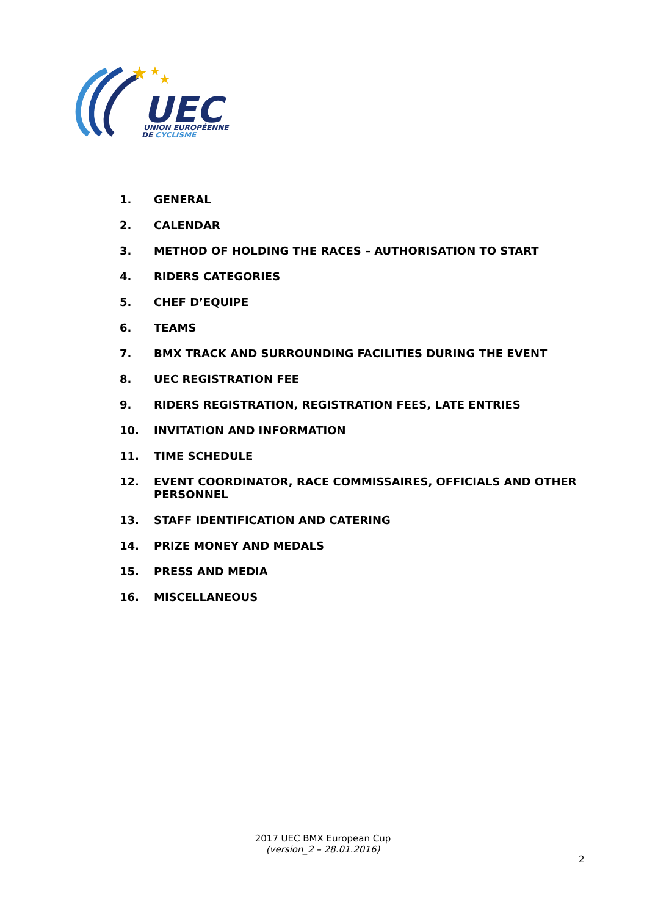★
★
★
UEC
UNION EUROPÉENNE
DE CYCLISME
1. GENERAL
2. CALENDAR
3. METHOD OF HOLDING THE RACES – AUTHORISATION TO START
4. RIDERS CATEGORIES
5. CHEF D’EQUIPE
6. TEAMS
7. BMX TRACK AND SURROUNDING FACILITIES DURING THE EVENT
8. UEC REGISTRATION FEE
9. RIDERS REGISTRATION, REGISTRATION FEES, LATE ENTRIES
10. INVITATION AND INFORMATION
11. TIME SCHEDULE
12. EVENT COORDINATOR, RACE COMMISSAIRES, OFFICIALS AND OTHER PERSONNEL
13. STAFF IDENTIFICATION AND CATERING
14. PRIZE MONEY AND MEDALS
15. PRESS AND MEDIA
16. MISCELLANEOUS
2017 UEC BMX European Cup
(version_2 – 28.01.2016)
2